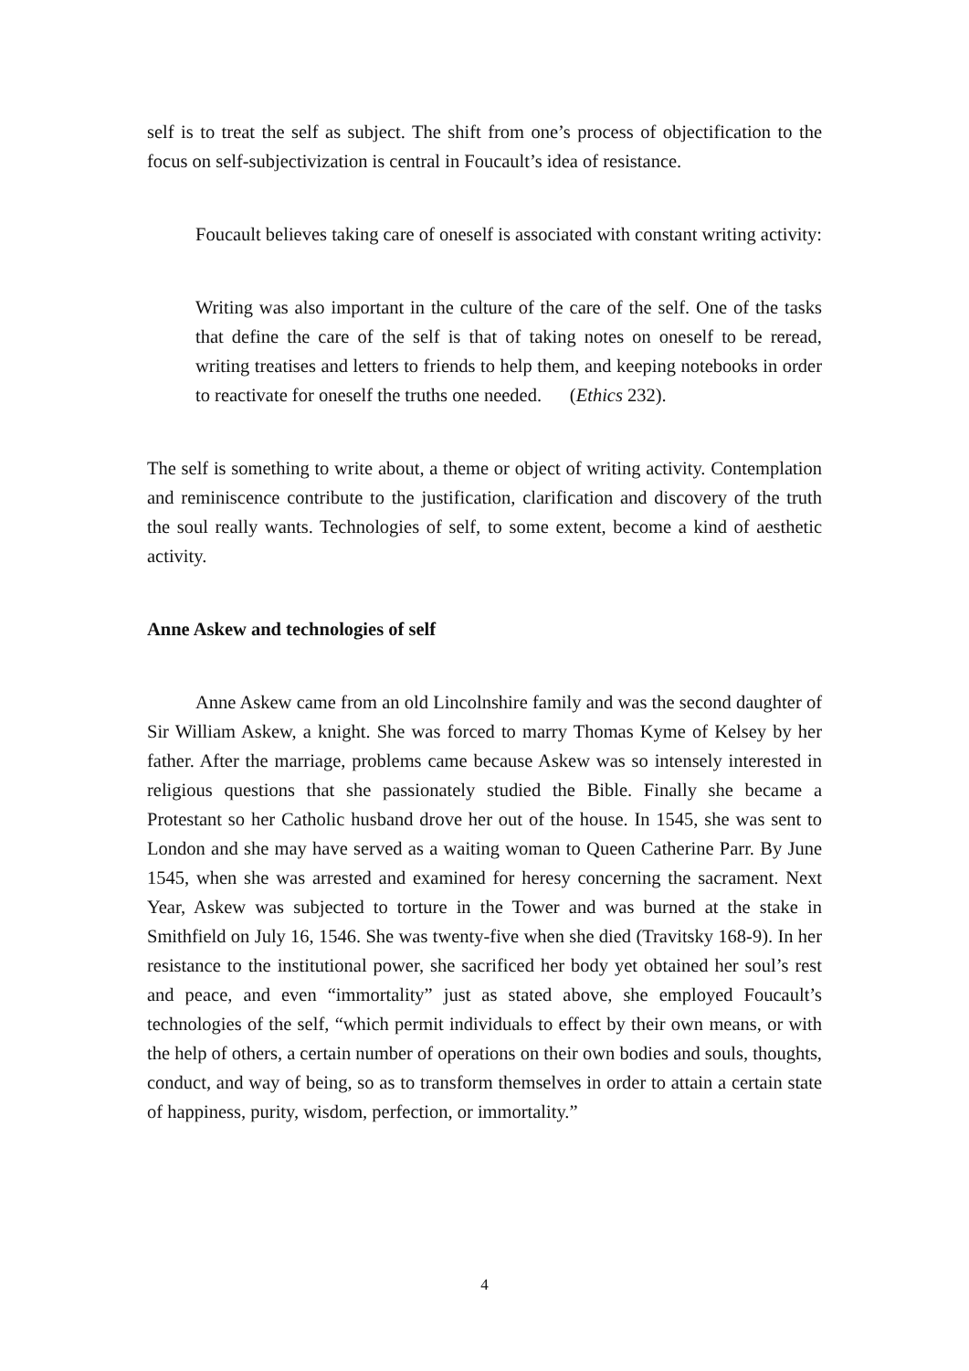self is to treat the self as subject. The shift from one’s process of objectification to the focus on self-subjectivization is central in Foucault’s idea of resistance.
Foucault believes taking care of oneself is associated with constant writing activity:
Writing was also important in the culture of the care of the self. One of the tasks that define the care of the self is that of taking notes on oneself to be reread, writing treatises and letters to friends to help them, and keeping notebooks in order to reactivate for oneself the truths one needed. (Ethics 232).
The self is something to write about, a theme or object of writing activity. Contemplation and reminiscence contribute to the justification, clarification and discovery of the truth the soul really wants. Technologies of self, to some extent, become a kind of aesthetic activity.
Anne Askew and technologies of self
Anne Askew came from an old Lincolnshire family and was the second daughter of Sir William Askew, a knight. She was forced to marry Thomas Kyme of Kelsey by her father. After the marriage, problems came because Askew was so intensely interested in religious questions that she passionately studied the Bible. Finally she became a Protestant so her Catholic husband drove her out of the house. In 1545, she was sent to London and she may have served as a waiting woman to Queen Catherine Parr. By June 1545, when she was arrested and examined for heresy concerning the sacrament. Next Year, Askew was subjected to torture in the Tower and was burned at the stake in Smithfield on July 16, 1546. She was twenty-five when she died (Travitsky 168-9). In her resistance to the institutional power, she sacrificed her body yet obtained her soul’s rest and peace, and even “immortality” just as stated above, she employed Foucault’s technologies of the self, “which permit individuals to effect by their own means, or with the help of others, a certain number of operations on their own bodies and souls, thoughts, conduct, and way of being, so as to transform themselves in order to attain a certain state of happiness, purity, wisdom, perfection, or immortality.”
4